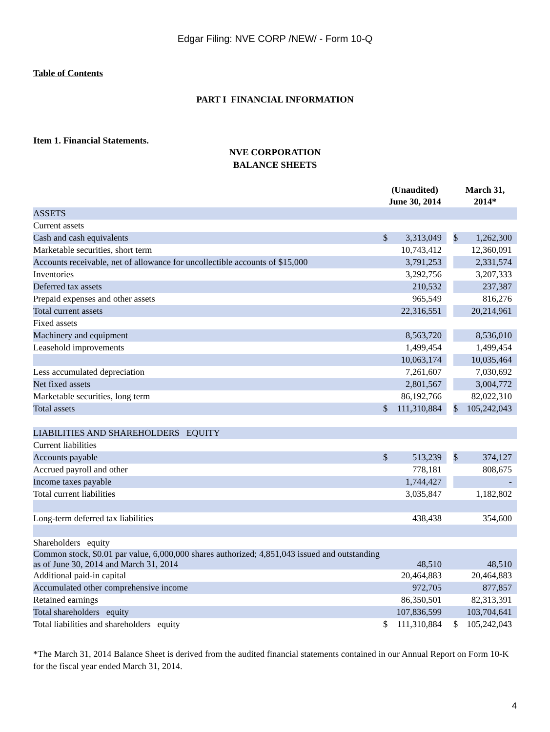Edgar Filing: NVE CORP /NEW/ - Form 10-Q
Table of Contents
PART I FINANCIAL INFORMATION
Item 1. Financial Statements.
NVE CORPORATION
BALANCE SHEETS
| | (Unaudited) June 30, 2014 | | | March 31, 2014* | |
| --- | --- | --- | --- | --- | --- |
| ASSETS | | | | | |
| Current assets | | | | | |
| Cash and cash equivalents | $ | 3,313,049 | | $ | 1,262,300 |
| Marketable securities, short term | | 10,743,412 | | | 12,360,091 |
| Accounts receivable, net of allowance for uncollectible accounts of $15,000 | | 3,791,253 | | | 2,331,574 |
| Inventories | | 3,292,756 | | | 3,207,333 |
| Deferred tax assets | | 210,532 | | | 237,387 |
| Prepaid expenses and other assets | | 965,549 | | | 816,276 |
| Total current assets | | 22,316,551 | | | 20,214,961 |
| Fixed assets | | | | | |
| Machinery and equipment | | 8,563,720 | | | 8,536,010 |
| Leasehold improvements | | 1,499,454 | | | 1,499,454 |
| | | 10,063,174 | | | 10,035,464 |
| Less accumulated depreciation | | 7,261,607 | | | 7,030,692 |
| Net fixed assets | | 2,801,567 | | | 3,004,772 |
| Marketable securities, long term | | 86,192,766 | | | 82,022,310 |
| Total assets | $ | 111,310,884 | | $ | 105,242,043 |
| LIABILITIES AND SHAREHOLDERS EQUITY | | | | | |
| Current liabilities | | | | | |
| Accounts payable | $ | 513,239 | | $ | 374,127 |
| Accrued payroll and other | | 778,181 | | | 808,675 |
| Income taxes payable | | 1,744,427 | | | - |
| Total current liabilities | | 3,035,847 | | | 1,182,802 |
| Long-term deferred tax liabilities | | 438,438 | | | 354,600 |
| Shareholders equity | | | | | |
| Common stock, $0.01 par value, 6,000,000 shares authorized; 4,851,043 issued and outstanding as of June 30, 2014 and March 31, 2014 | | 48,510 | | | 48,510 |
| Additional paid-in capital | | 20,464,883 | | | 20,464,883 |
| Accumulated other comprehensive income | | 972,705 | | | 877,857 |
| Retained earnings | | 86,350,501 | | | 82,313,391 |
| Total shareholders equity | | 107,836,599 | | | 103,704,641 |
| Total liabilities and shareholders equity | $ | 111,310,884 | | $ | 105,242,043 |
*The March 31, 2014 Balance Sheet is derived from the audited financial statements contained in our Annual Report on Form 10-K for the fiscal year ended March 31, 2014.
4